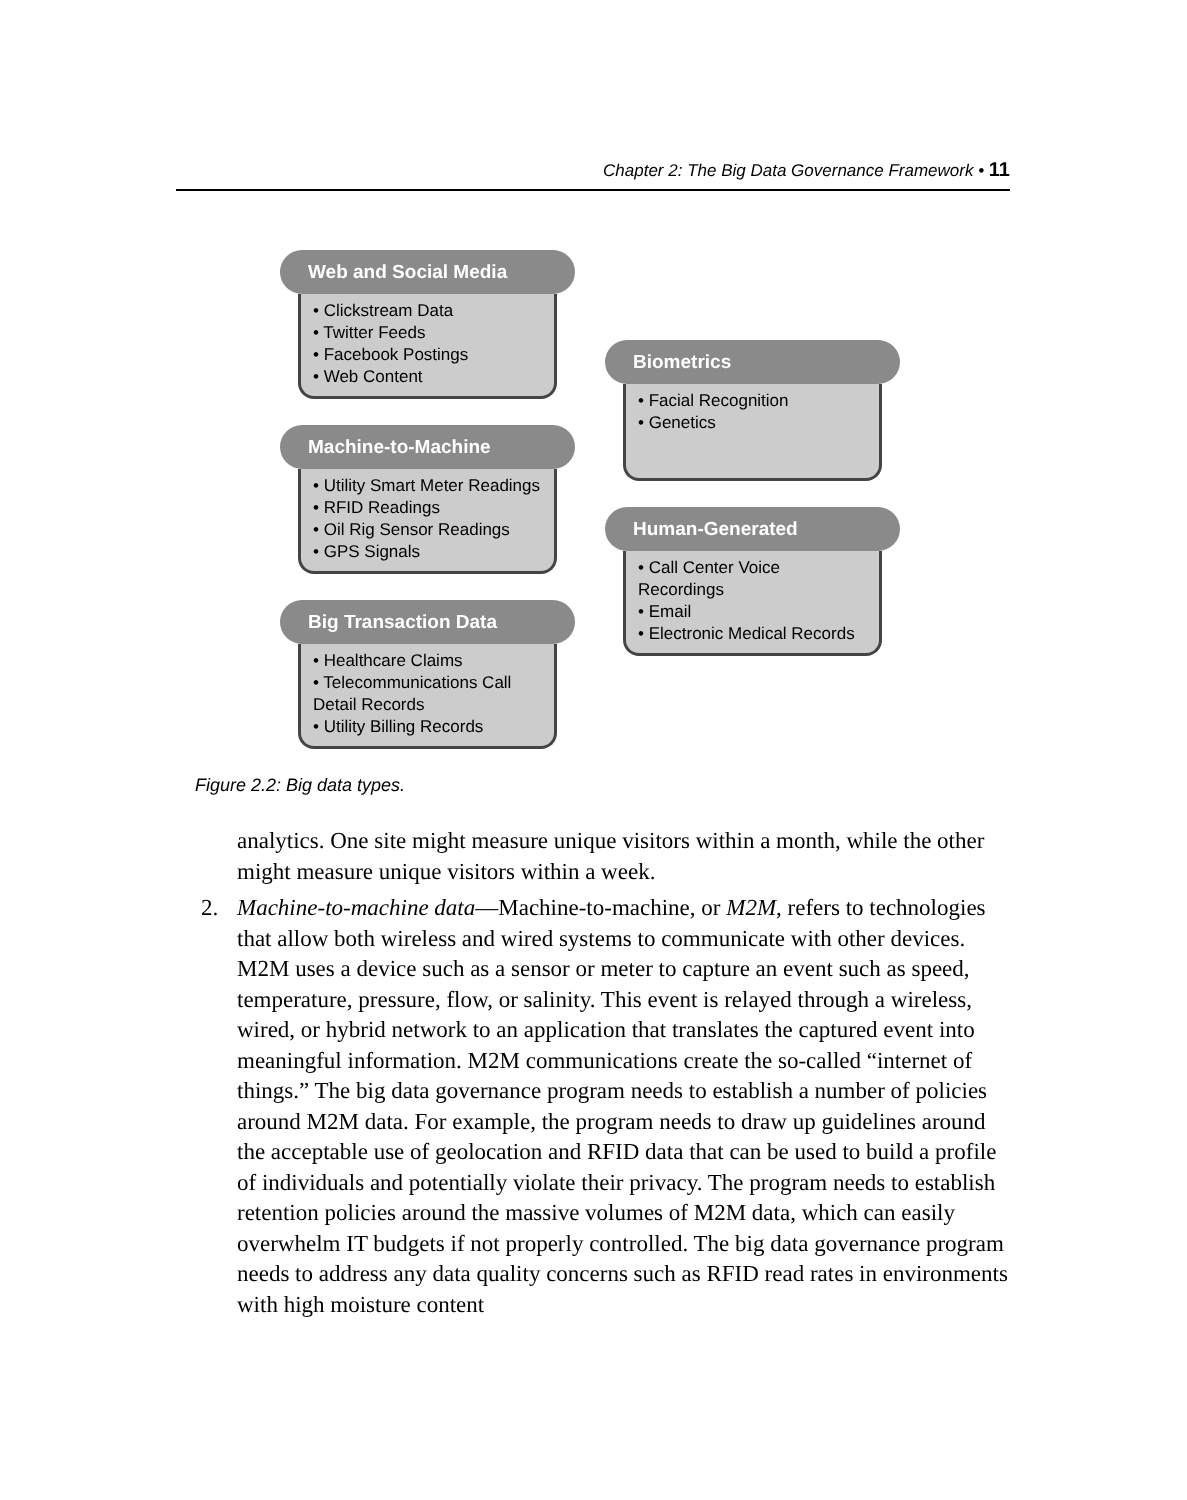Chapter 2: The Big Data Governance Framework • 11
Web and Social Media
• Clickstream Data
• Twitter Feeds
• Facebook Postings
• Web Content
Machine-to-Machine
• Utility Smart Meter Readings
• RFID Readings
• Oil Rig Sensor Readings
• GPS Signals
Big Transaction Data
• Healthcare Claims
• Telecommunications Call Detail Records
• Utility Billing Records
Biometrics
• Facial Recognition
• Genetics
Human-Generated
• Call Center Voice Recordings
• Email
• Electronic Medical Records
Figure 2.2: Big data types.
analytics. One site might measure unique visitors within a month, while the other might measure unique visitors within a week.
2. Machine-to-machine data—Machine-to-machine, or M2M, refers to technologies that allow both wireless and wired systems to communicate with other devices. M2M uses a device such as a sensor or meter to capture an event such as speed, temperature, pressure, flow, or salinity. This event is relayed through a wireless, wired, or hybrid network to an application that translates the captured event into meaningful information. M2M communications create the so-called “internet of things.” The big data governance program needs to establish a number of policies around M2M data. For example, the program needs to draw up guidelines around the acceptable use of geolocation and RFID data that can be used to build a profile of individuals and potentially violate their privacy. The program needs to establish retention policies around the massive volumes of M2M data, which can easily overwhelm IT budgets if not properly controlled. The big data governance program needs to address any data quality concerns such as RFID read rates in environments with high moisture content